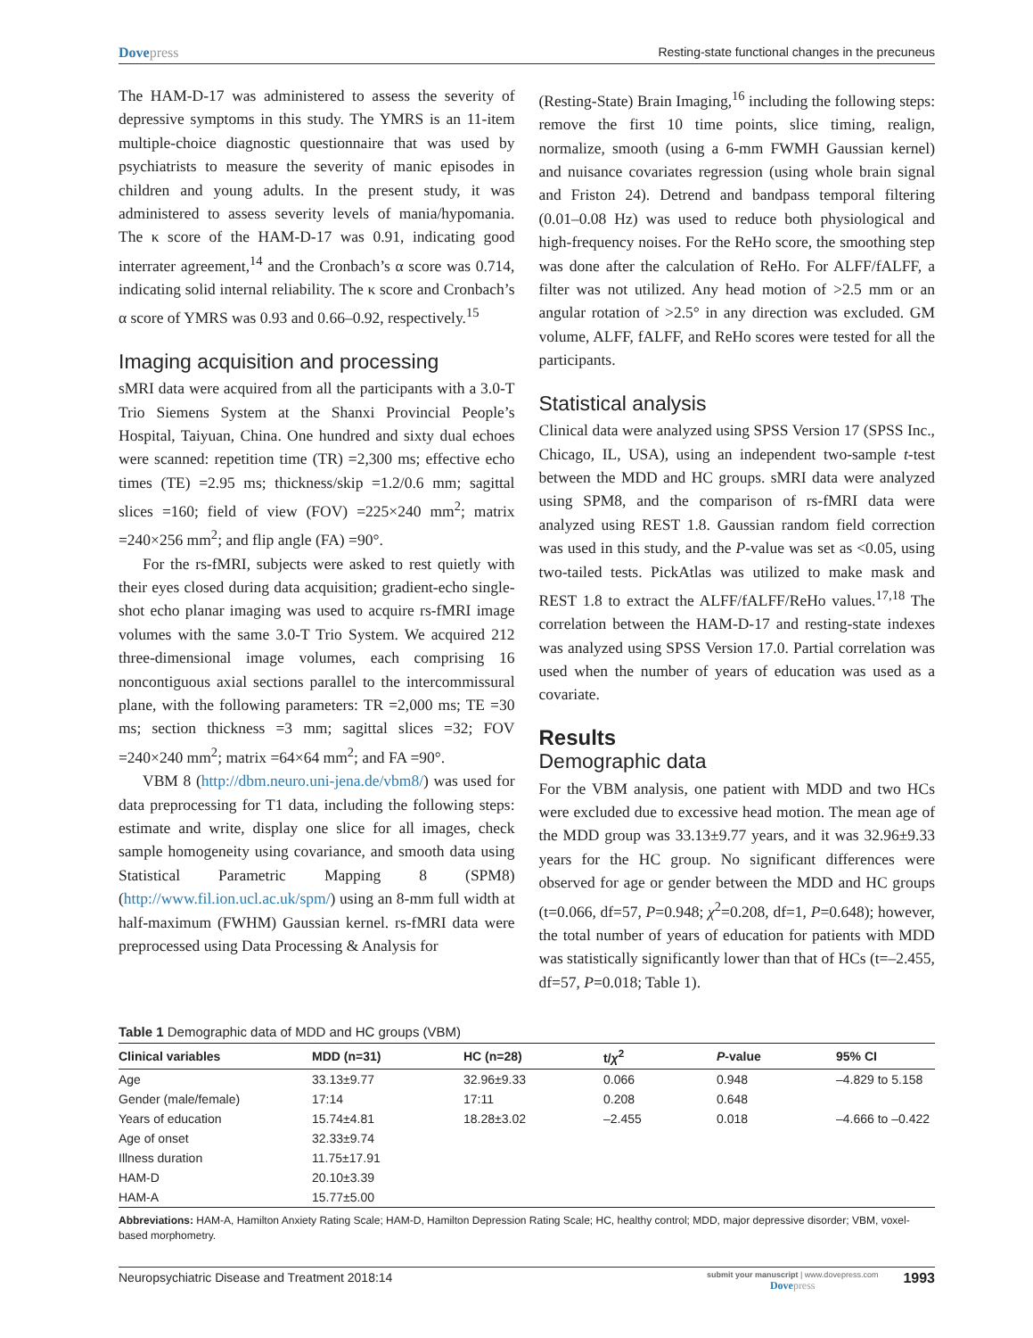Dovepress Resting-state functional changes in the precuneus
The HAM-D-17 was administered to assess the severity of depressive symptoms in this study. The YMRS is an 11-item multiple-choice diagnostic questionnaire that was used by psychiatrists to measure the severity of manic episodes in children and young adults. In the present study, it was administered to assess severity levels of mania/hypomania. The κ score of the HAM-D-17 was 0.91, indicating good interrater agreement,<sup>14</sup> and the Cronbach’s α score was 0.714, indicating solid internal reliability. The κ score and Cronbach’s α score of YMRS was 0.93 and 0.66–0.92, respectively.<sup>15</sup>
Imaging acquisition and processing
sMRI data were acquired from all the participants with a 3.0-T Trio Siemens System at the Shanxi Provincial People’s Hospital, Taiyuan, China. One hundred and sixty dual echoes were scanned: repetition time (TR) =2,300 ms; effective echo times (TE) =2.95 ms; thickness/skip =1.2/0.6 mm; sagittal slices =160; field of view (FOV) =225×240 mm<sup>2</sup>; matrix =240×256 mm<sup>2</sup>; and flip angle (FA) =90°.
For the rs-fMRI, subjects were asked to rest quietly with their eyes closed during data acquisition; gradient-echo single-shot echo planar imaging was used to acquire rs-fMRI image volumes with the same 3.0-T Trio System. We acquired 212 three-dimensional image volumes, each comprising 16 noncontiguous axial sections parallel to the intercommissural plane, with the following parameters: TR =2,000 ms; TE =30 ms; section thickness =3 mm; sagittal slices =32; FOV =240×240 mm<sup>2</sup>; matrix =64×64 mm<sup>2</sup>; and FA =90°.
VBM 8 (http://dbm.neuro.uni-jena.de/vbm8/) was used for data preprocessing for T1 data, including the following steps: estimate and write, display one slice for all images, check sample homogeneity using covariance, and smooth data using Statistical Parametric Mapping 8 (SPM8) (http://www.fil.ion.ucl.ac.uk/spm/) using an 8-mm full width at half-maximum (FWHM) Gaussian kernel. rs-fMRI data were preprocessed using Data Processing & Analysis for
(Resting-State) Brain Imaging,<sup>16</sup> including the following steps: remove the first 10 time points, slice timing, realign, normalize, smooth (using a 6-mm FWMH Gaussian kernel) and nuisance covariates regression (using whole brain signal and Friston 24). Detrend and bandpass temporal filtering (0.01–0.08 Hz) was used to reduce both physiological and high-frequency noises. For the ReHo score, the smoothing step was done after the calculation of ReHo. For ALFF/fALFF, a filter was not utilized. Any head motion of >2.5 mm or an angular rotation of >2.5° in any direction was excluded. GM volume, ALFF, fALFF, and ReHo scores were tested for all the participants.
Statistical analysis
Clinical data were analyzed using SPSS Version 17 (SPSS Inc., Chicago, IL, USA), using an independent two-sample t-test between the MDD and HC groups. sMRI data were analyzed using SPM8, and the comparison of rs-fMRI data were analyzed using REST 1.8. Gaussian random field correction was used in this study, and the P-value was set as <0.05, using two-tailed tests. PickAtlas was utilized to make mask and REST 1.8 to extract the ALFF/fALFF/ReHo values.<sup>17,18</sup> The correlation between the HAM-D-17 and resting-state indexes was analyzed using SPSS Version 17.0. Partial correlation was used when the number of years of education was used as a covariate.
Results
Demographic data
For the VBM analysis, one patient with MDD and two HCs were excluded due to excessive head motion. The mean age of the MDD group was 33.13±9.77 years, and it was 32.96±9.33 years for the HC group. No significant differences were observed for age or gender between the MDD and HC groups (t=0.066, df=57, P=0.948; χ<sup>2</sup>=0.208, df=1, P=0.648); however, the total number of years of education for patients with MDD was statistically significantly lower than that of HCs (t=–2.455, df=57, P=0.018; Table 1).
Table 1 Demographic data of MDD and HC groups (VBM)
| Clinical variables | MDD (n=31) | HC (n=28) | t/ χ<sup>2</sup> | P -value | 95% CI |
| --- | --- | --- | --- | --- | --- |
| Age | 33.13±9.77 | 32.96±9.33 | 0.066 | 0.948 | –4.829 to 5.158 |
| Gender (male/female) | 17:14 | 17:11 | 0.208 | 0.648 | |
| Years of education | 15.74±4.81 | 18.28±3.02 | –2.455 | 0.018 | –4.666 to –0.422 |
| Age of onset | 32.33±9.74 | | | | |
| Illness duration | 11.75±17.91 | | | | |
| HAM-D | 20.10±3.39 | | | | |
| HAM-A | 15.77±5.00 | | | | |
Abbreviations: HAM-A, Hamilton Anxiety Rating Scale; HAM-D, Hamilton Depression Rating Scale; HC, healthy control; MDD, major depressive disorder; VBM, voxel-based morphometry.
Neuropsychiatric Disease and Treatment 2018:14
submit your manuscript | www.dovepress.com
Dovepress
1993